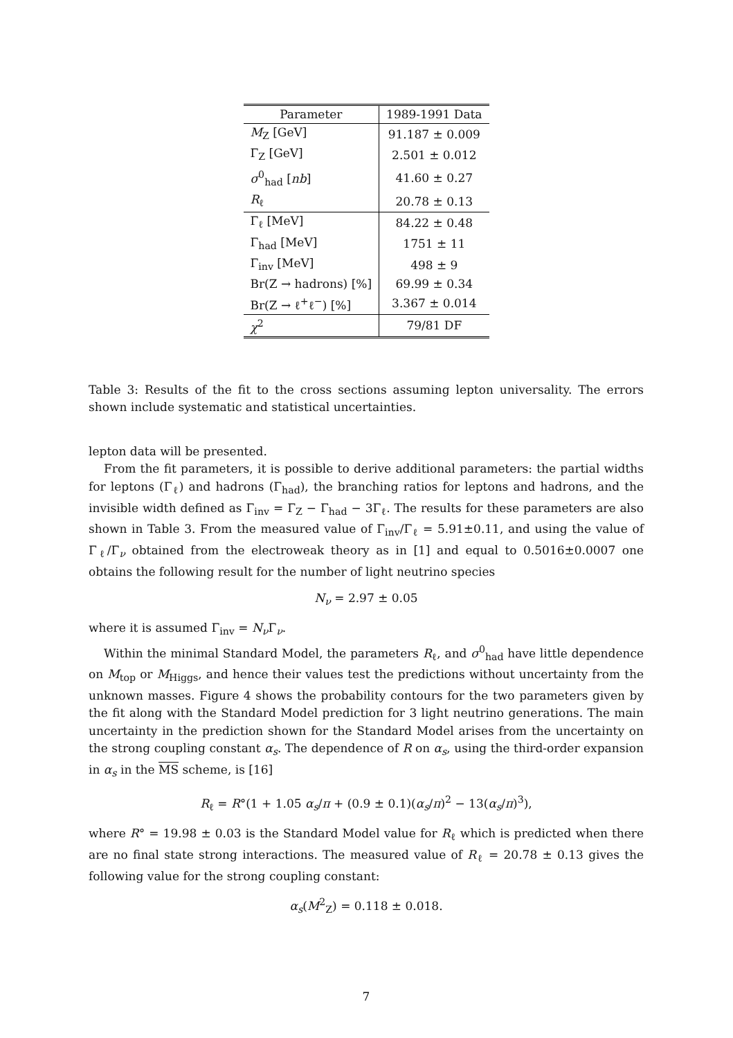| Parameter | 1989-1991 Data |
| --- | --- |
| M<sub>Z</sub> [GeV] | 91.187 ± 0.009 |
| Γ<sub>Z</sub> [GeV] | 2.501 ± 0.012 |
| σ<sup>0</sup><sub>had</sub> [ nb ] | 41.60 ± 0.27 |
| R<sub>ℓ</sub> | 20.78 ± 0.13 |
| Γ<sub>ℓ</sub> [MeV] | 84.22 ± 0.48 |
| Γ<sub>had</sub> [MeV] | 1751 ± 11 |
| Γ<sub>inv</sub> [MeV] | 498 ± 9 |
| Br(Z → hadrons) [%] | 69.99 ± 0.34 |
| Br(Z → ℓ<sup>+</sup>ℓ<sup>−</sup>) [%] | 3.367 ± 0.014 |
| χ<sup>2</sup> | 79/81 DF |
Table 3: Results of the fit to the cross sections assuming lepton universality. The errors shown include systematic and statistical uncertainties.
lepton data will be presented.
From the fit parameters, it is possible to derive additional parameters: the partial widths for leptons (Γ<sub>ℓ</sub>) and hadrons (Γ<sub>had</sub>), the branching ratios for leptons and hadrons, and the invisible width defined as Γ<sub>inv</sub> = Γ<sub>Z</sub> − Γ<sub>had</sub> − 3Γ<sub>ℓ</sub>. The results for these parameters are also shown in Table 3. From the measured value of Γ<sub>inv</sub>/Γ<sub>ℓ</sub> = 5.91±0.11, and using the value of Γ<sub>ℓ</sub>/Γ<sub>ν</sub> obtained from the electroweak theory as in [1] and equal to 0.5016±0.0007 one obtains the following result for the number of light neutrino species
N<sub>ν</sub> = 2.97 ± 0.05
where it is assumed Γ<sub>inv</sub> = N<sub>ν</sub> Γ<sub>ν</sub>.
Within the minimal Standard Model, the parameters R<sub>ℓ</sub>, and σ<sup>0</sup><sub>had</sub> have little dependence on M<sub>top</sub> or M<sub>Higgs</sub>, and hence their values test the predictions without uncertainty from the unknown masses. Figure 4 shows the probability contours for the two parameters given by the fit along with the Standard Model prediction for 3 light neutrino generations. The main uncertainty in the prediction shown for the Standard Model arises from the uncertainty on the strong coupling constant α<sub>s</sub>. The dependence of R on α<sub>s</sub>, using the third-order expansion in α<sub>s</sub> in the MS scheme, is [16]
R<sub>ℓ</sub> = R°(1 + 1.05 α<sub>s</sub>/π + (0.9 ± 0.1)(α<sub>s</sub>/π)<sup>2</sup> − 13(α<sub>s</sub>/π)<sup>3</sup>),
where R° = 19.98 ± 0.03 is the Standard Model value for R<sub>ℓ</sub> which is predicted when there are no final state strong interactions. The measured value of R<sub>ℓ</sub> = 20.78 ± 0.13 gives the following value for the strong coupling constant:
α<sub>s</sub>(M<sup>2</sup><sub>Z</sub>) = 0.118 ± 0.018.
7